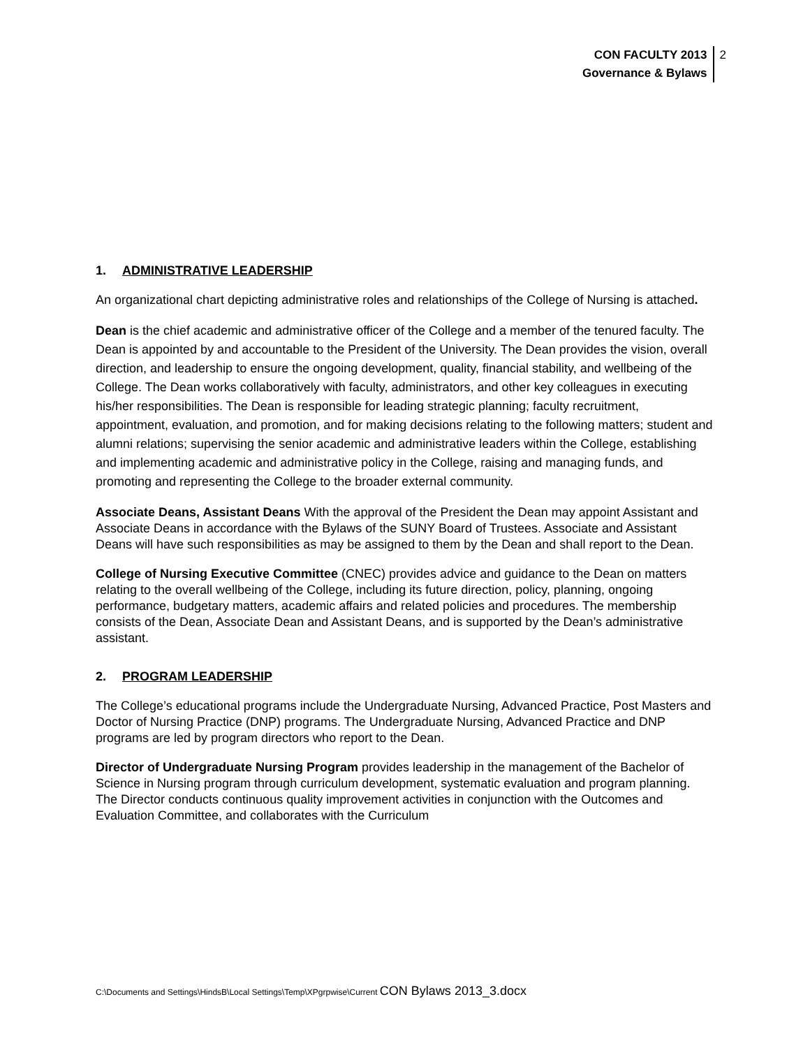CON FACULTY 2013
Governance & Bylaws
2
1. ADMINISTRATIVE LEADERSHIP
An organizational chart depicting administrative roles and relationships of the College of Nursing is attached.
Dean is the chief academic and administrative officer of the College and a member of the tenured faculty. The Dean is appointed by and accountable to the President of the University. The Dean provides the vision, overall direction, and leadership to ensure the ongoing development, quality, financial stability, and wellbeing of the College. The Dean works collaboratively with faculty, administrators, and other key colleagues in executing his/her responsibilities. The Dean is responsible for leading strategic planning; faculty recruitment, appointment, evaluation, and promotion, and for making decisions relating to the following matters; student and alumni relations; supervising the senior academic and administrative leaders within the College, establishing and implementing academic and administrative policy in the College, raising and managing funds, and promoting and representing the College to the broader external community.
Associate Deans, Assistant Deans With the approval of the President the Dean may appoint Assistant and Associate Deans in accordance with the Bylaws of the SUNY Board of Trustees. Associate and Assistant Deans will have such responsibilities as may be assigned to them by the Dean and shall report to the Dean.
College of Nursing Executive Committee (CNEC) provides advice and guidance to the Dean on matters relating to the overall wellbeing of the College, including its future direction, policy, planning, ongoing performance, budgetary matters, academic affairs and related policies and procedures. The membership consists of the Dean, Associate Dean and Assistant Deans, and is supported by the Dean’s administrative assistant.
2. PROGRAM LEADERSHIP
The College’s educational programs include the Undergraduate Nursing, Advanced Practice, Post Masters and Doctor of Nursing Practice (DNP) programs. The Undergraduate Nursing, Advanced Practice and DNP programs are led by program directors who report to the Dean.
Director of Undergraduate Nursing Program provides leadership in the management of the Bachelor of Science in Nursing program through curriculum development, systematic evaluation and program planning. The Director conducts continuous quality improvement activities in conjunction with the Outcomes and Evaluation Committee, and collaborates with the Curriculum
C:\Documents and Settings\HindsB\Local Settings\Temp\XPgrpwise\Current CON Bylaws 2013_3.docx